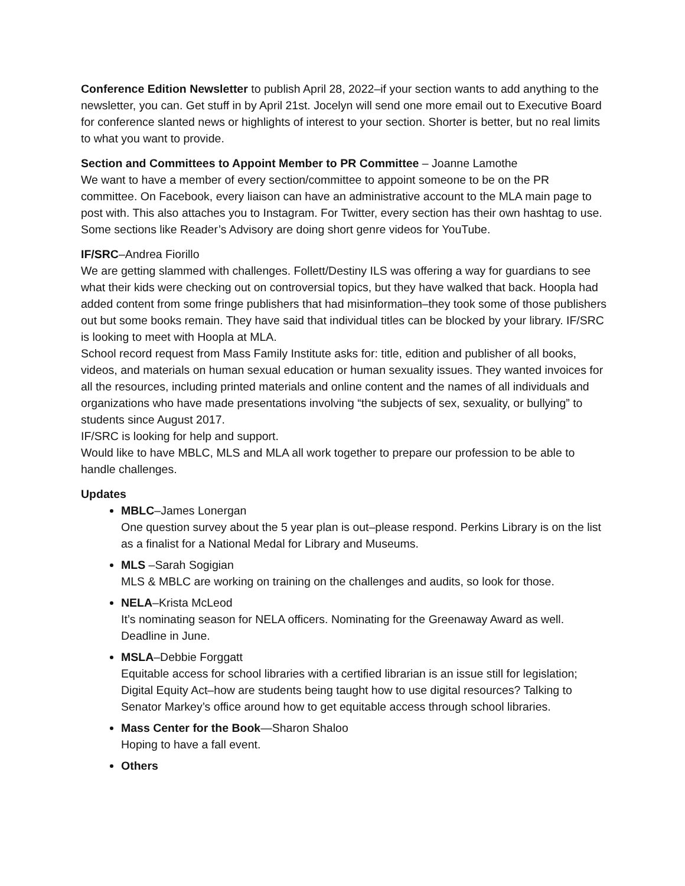Conference Edition Newsletter to publish April 28, 2022–if your section wants to add anything to the newsletter, you can. Get stuff in by April 21st. Jocelyn will send one more email out to Executive Board for conference slanted news or highlights of interest to your section. Shorter is better, but no real limits to what you want to provide.
Section and Committees to Appoint Member to PR Committee – Joanne Lamothe
We want to have a member of every section/committee to appoint someone to be on the PR committee. On Facebook, every liaison can have an administrative account to the MLA main page to post with. This also attaches you to Instagram. For Twitter, every section has their own hashtag to use. Some sections like Reader’s Advisory are doing short genre videos for YouTube.
IF/SRC–Andrea Fiorillo
We are getting slammed with challenges. Follett/Destiny ILS was offering a way for guardians to see what their kids were checking out on controversial topics, but they have walked that back. Hoopla had added content from some fringe publishers that had misinformation–they took some of those publishers out but some books remain. They have said that individual titles can be blocked by your library. IF/SRC is looking to meet with Hoopla at MLA.
School record request from Mass Family Institute asks for: title, edition and publisher of all books, videos, and materials on human sexual education or human sexuality issues. They wanted invoices for all the resources, including printed materials and online content and the names of all individuals and organizations who have made presentations involving “the subjects of sex, sexuality, or bullying” to students since August 2017.
IF/SRC is looking for help and support.
Would like to have MBLC, MLS and MLA all work together to prepare our profession to be able to handle challenges.
Updates
MBLC–James Lonergan
One question survey about the 5 year plan is out–please respond. Perkins Library is on the list as a finalist for a National Medal for Library and Museums.
MLS –Sarah Sogigian
MLS & MBLC are working on training on the challenges and audits, so look for those.
NELA–Krista McLeod
It’s nominating season for NELA officers. Nominating for the Greenaway Award as well. Deadline in June.
MSLA–Debbie Forggatt
Equitable access for school libraries with a certified librarian is an issue still for legislation; Digital Equity Act–how are students being taught how to use digital resources? Talking to Senator Markey’s office around how to get equitable access through school libraries.
Mass Center for the Book—Sharon Shaloo
Hoping to have a fall event.
Others